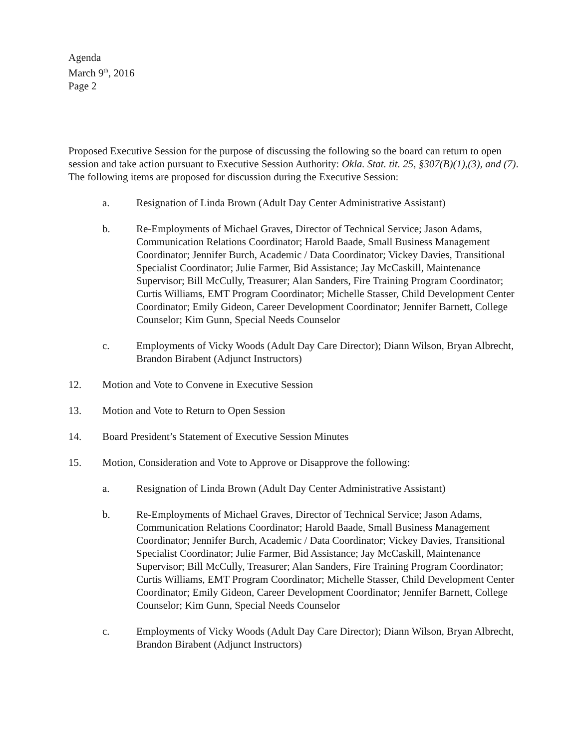Agenda
March 9<sup>th</sup>, 2016
Page 2
Proposed Executive Session for the purpose of discussing the following so the board can return to open session and take action pursuant to Executive Session Authority: Okla. Stat. tit. 25, §307(B)(1),(3), and (7). The following items are proposed for discussion during the Executive Session:
a. Resignation of Linda Brown (Adult Day Center Administrative Assistant)
b. Re-Employments of Michael Graves, Director of Technical Service; Jason Adams, Communication Relations Coordinator; Harold Baade, Small Business Management Coordinator; Jennifer Burch, Academic / Data Coordinator; Vickey Davies, Transitional Specialist Coordinator; Julie Farmer, Bid Assistance; Jay McCaskill, Maintenance Supervisor; Bill McCully, Treasurer; Alan Sanders, Fire Training Program Coordinator; Curtis Williams, EMT Program Coordinator; Michelle Stasser, Child Development Center Coordinator; Emily Gideon, Career Development Coordinator; Jennifer Barnett, College Counselor; Kim Gunn, Special Needs Counselor
c. Employments of Vicky Woods (Adult Day Care Director); Diann Wilson, Bryan Albrecht, Brandon Birabent (Adjunct Instructors)
12. Motion and Vote to Convene in Executive Session
13. Motion and Vote to Return to Open Session
14. Board President’s Statement of Executive Session Minutes
15. Motion, Consideration and Vote to Approve or Disapprove the following:
a. Resignation of Linda Brown (Adult Day Center Administrative Assistant)
b. Re-Employments of Michael Graves, Director of Technical Service; Jason Adams, Communication Relations Coordinator; Harold Baade, Small Business Management Coordinator; Jennifer Burch, Academic / Data Coordinator; Vickey Davies, Transitional Specialist Coordinator; Julie Farmer, Bid Assistance; Jay McCaskill, Maintenance Supervisor; Bill McCully, Treasurer; Alan Sanders, Fire Training Program Coordinator; Curtis Williams, EMT Program Coordinator; Michelle Stasser, Child Development Center Coordinator; Emily Gideon, Career Development Coordinator; Jennifer Barnett, College Counselor; Kim Gunn, Special Needs Counselor
c. Employments of Vicky Woods (Adult Day Care Director); Diann Wilson, Bryan Albrecht, Brandon Birabent (Adjunct Instructors)